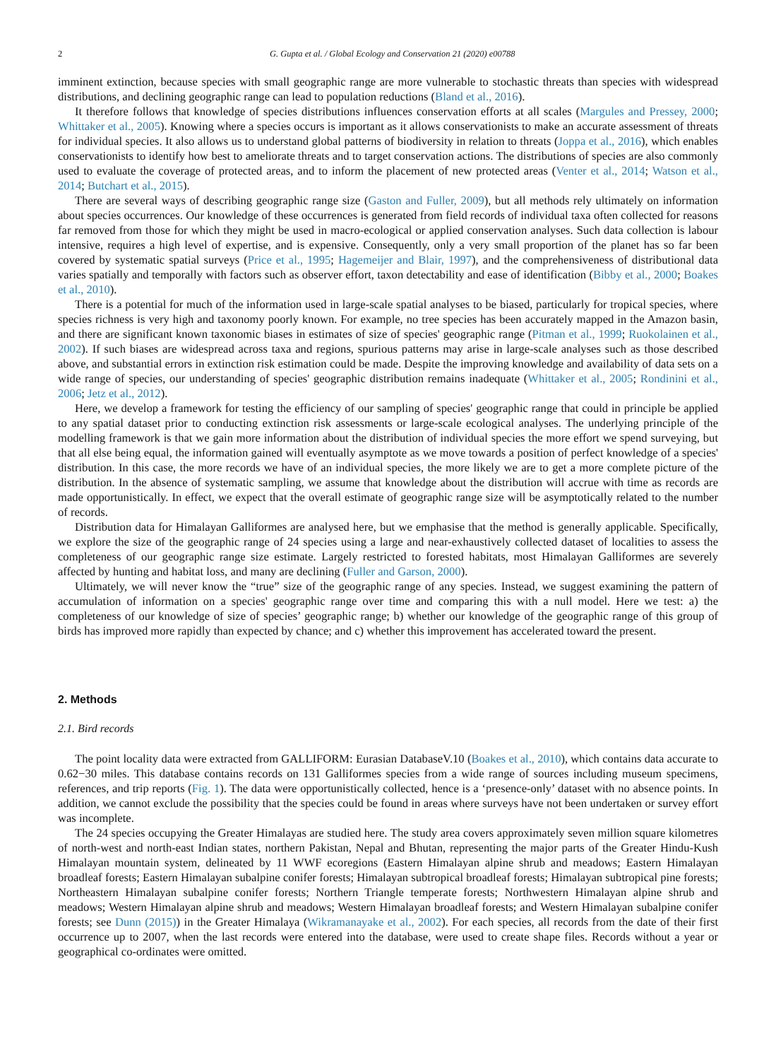2 G. Gupta et al. / Global Ecology and Conservation 21 (2020) e00788
imminent extinction, because species with small geographic range are more vulnerable to stochastic threats than species with widespread distributions, and declining geographic range can lead to population reductions (Bland et al., 2016).
It therefore follows that knowledge of species distributions influences conservation efforts at all scales (Margules and Pressey, 2000; Whittaker et al., 2005). Knowing where a species occurs is important as it allows conservationists to make an accurate assessment of threats for individual species. It also allows us to understand global patterns of biodiversity in relation to threats (Joppa et al., 2016), which enables conservationists to identify how best to ameliorate threats and to target conservation actions. The distributions of species are also commonly used to evaluate the coverage of protected areas, and to inform the placement of new protected areas (Venter et al., 2014; Watson et al., 2014; Butchart et al., 2015).
There are several ways of describing geographic range size (Gaston and Fuller, 2009), but all methods rely ultimately on information about species occurrences. Our knowledge of these occurrences is generated from field records of individual taxa often collected for reasons far removed from those for which they might be used in macro-ecological or applied conservation analyses. Such data collection is labour intensive, requires a high level of expertise, and is expensive. Consequently, only a very small proportion of the planet has so far been covered by systematic spatial surveys (Price et al., 1995; Hagemeijer and Blair, 1997), and the comprehensiveness of distributional data varies spatially and temporally with factors such as observer effort, taxon detectability and ease of identification (Bibby et al., 2000; Boakes et al., 2010).
There is a potential for much of the information used in large-scale spatial analyses to be biased, particularly for tropical species, where species richness is very high and taxonomy poorly known. For example, no tree species has been accurately mapped in the Amazon basin, and there are significant known taxonomic biases in estimates of size of species' geographic range (Pitman et al., 1999; Ruokolainen et al., 2002). If such biases are widespread across taxa and regions, spurious patterns may arise in large-scale analyses such as those described above, and substantial errors in extinction risk estimation could be made. Despite the improving knowledge and availability of data sets on a wide range of species, our understanding of species' geographic distribution remains inadequate (Whittaker et al., 2005; Rondinini et al., 2006; Jetz et al., 2012).
Here, we develop a framework for testing the efficiency of our sampling of species' geographic range that could in principle be applied to any spatial dataset prior to conducting extinction risk assessments or large-scale ecological analyses. The underlying principle of the modelling framework is that we gain more information about the distribution of individual species the more effort we spend surveying, but that all else being equal, the information gained will eventually asymptote as we move towards a position of perfect knowledge of a species' distribution. In this case, the more records we have of an individual species, the more likely we are to get a more complete picture of the distribution. In the absence of systematic sampling, we assume that knowledge about the distribution will accrue with time as records are made opportunistically. In effect, we expect that the overall estimate of geographic range size will be asymptotically related to the number of records.
Distribution data for Himalayan Galliformes are analysed here, but we emphasise that the method is generally applicable. Specifically, we explore the size of the geographic range of 24 species using a large and near-exhaustively collected dataset of localities to assess the completeness of our geographic range size estimate. Largely restricted to forested habitats, most Himalayan Galliformes are severely affected by hunting and habitat loss, and many are declining (Fuller and Garson, 2000).
Ultimately, we will never know the “true” size of the geographic range of any species. Instead, we suggest examining the pattern of accumulation of information on a species' geographic range over time and comparing this with a null model. Here we test: a) the completeness of our knowledge of size of species’ geographic range; b) whether our knowledge of the geographic range of this group of birds has improved more rapidly than expected by chance; and c) whether this improvement has accelerated toward the present.
2. Methods
2.1. Bird records
The point locality data were extracted from GALLIFORM: Eurasian DatabaseV.10 (Boakes et al., 2010), which contains data accurate to 0.62−30 miles. This database contains records on 131 Galliformes species from a wide range of sources including museum specimens, references, and trip reports (Fig. 1). The data were opportunistically collected, hence is a ‘presence-only’ dataset with no absence points. In addition, we cannot exclude the possibility that the species could be found in areas where surveys have not been undertaken or survey effort was incomplete.
The 24 species occupying the Greater Himalayas are studied here. The study area covers approximately seven million square kilometres of north-west and north-east Indian states, northern Pakistan, Nepal and Bhutan, representing the major parts of the Greater Hindu-Kush Himalayan mountain system, delineated by 11 WWF ecoregions (Eastern Himalayan alpine shrub and meadows; Eastern Himalayan broadleaf forests; Eastern Himalayan subalpine conifer forests; Himalayan subtropical broadleaf forests; Himalayan subtropical pine forests; Northeastern Himalayan subalpine conifer forests; Northern Triangle temperate forests; Northwestern Himalayan alpine shrub and meadows; Western Himalayan alpine shrub and meadows; Western Himalayan broadleaf forests; and Western Himalayan subalpine conifer forests; see Dunn (2015)) in the Greater Himalaya (Wikramanayake et al., 2002). For each species, all records from the date of their first occurrence up to 2007, when the last records were entered into the database, were used to create shape files. Records without a year or geographical co-ordinates were omitted.